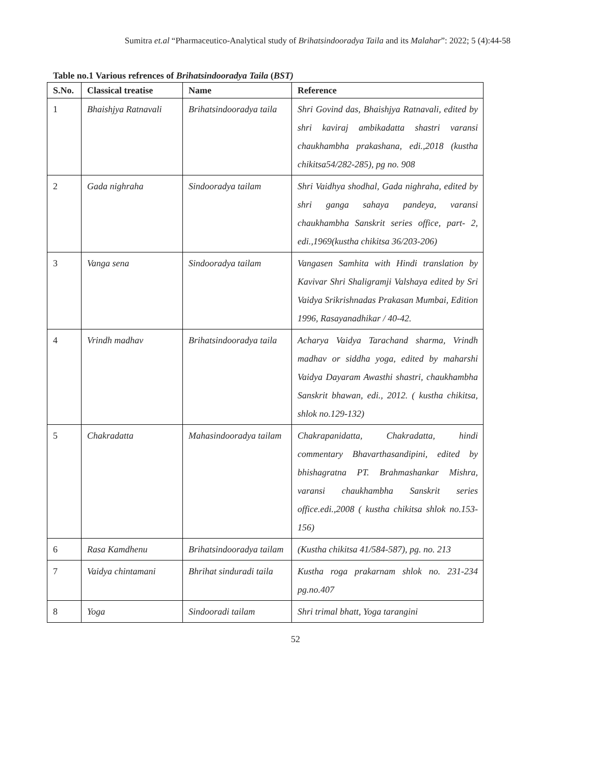Sumitra et.al “Pharmaceutico-Analytical study of Brihatsindooradya Taila and its Malahar”: 2022; 5 (4):44-58
Table no.1 Various refrences of Brihatsindooradya Taila (BST)
| S.No. | Classical treatise | Name | Reference |
| --- | --- | --- | --- |
| 1 | Bhaishjya Ratnavali | Brihatsindooradya taila | Shri Govind das, Bhaishjya Ratnavali, edited by shri kaviraj ambikadatta shastri varansi chaukhambha prakashana, edi.,2018 (kustha chikitsa54/282-285), pg no. 908 |
| 2 | Gada nighraha | Sindooradya tailam | Shri Vaidhya shodhal, Gada nighraha, edited by shri ganga sahaya pandeya, varansi chaukhambha Sanskrit series office, part- 2, edi.,1969(kustha chikitsa 36/203-206) |
| 3 | Vanga sena | Sindooradya tailam | Vangasen Samhita with Hindi translation by Kavivar Shri Shaligramji Valshaya edited by Sri Vaidya Srikrishnadas Prakasan Mumbai, Edition 1996, Rasayanadhikar / 40-42. |
| 4 | Vrindh madhav | Brihatsindooradya taila | Acharya Vaidya Tarachand sharma, Vrindh madhav or siddha yoga, edited by maharshi Vaidya Dayaram Awasthi shastri, chaukhambha Sanskrit bhawan, edi., 2012. ( kustha chikitsa, shlok no.129-132) |
| 5 | Chakradatta | Mahasindooradya tailam | Chakrapanidatta, Chakradatta, hindi commentary Bhavarthasandipini, edited by bhishagratna PT. Brahmashankar Mishra, varansi chaukhambha Sanskrit series office.edi.,2008 ( kustha chikitsa shlok no.153-156) |
| 6 | Rasa Kamdhenu | Brihatsindooradya tailam | (Kustha chikitsa 41/584-587), pg. no. 213 |
| 7 | Vaidya chintamani | Bhrihat sinduradi taila | Kustha roga prakarnam shlok no. 231-234 pg.no.407 |
| 8 | Yoga | Sindooradi tailam | Shri trimal bhatt, Yoga tarangini |
52